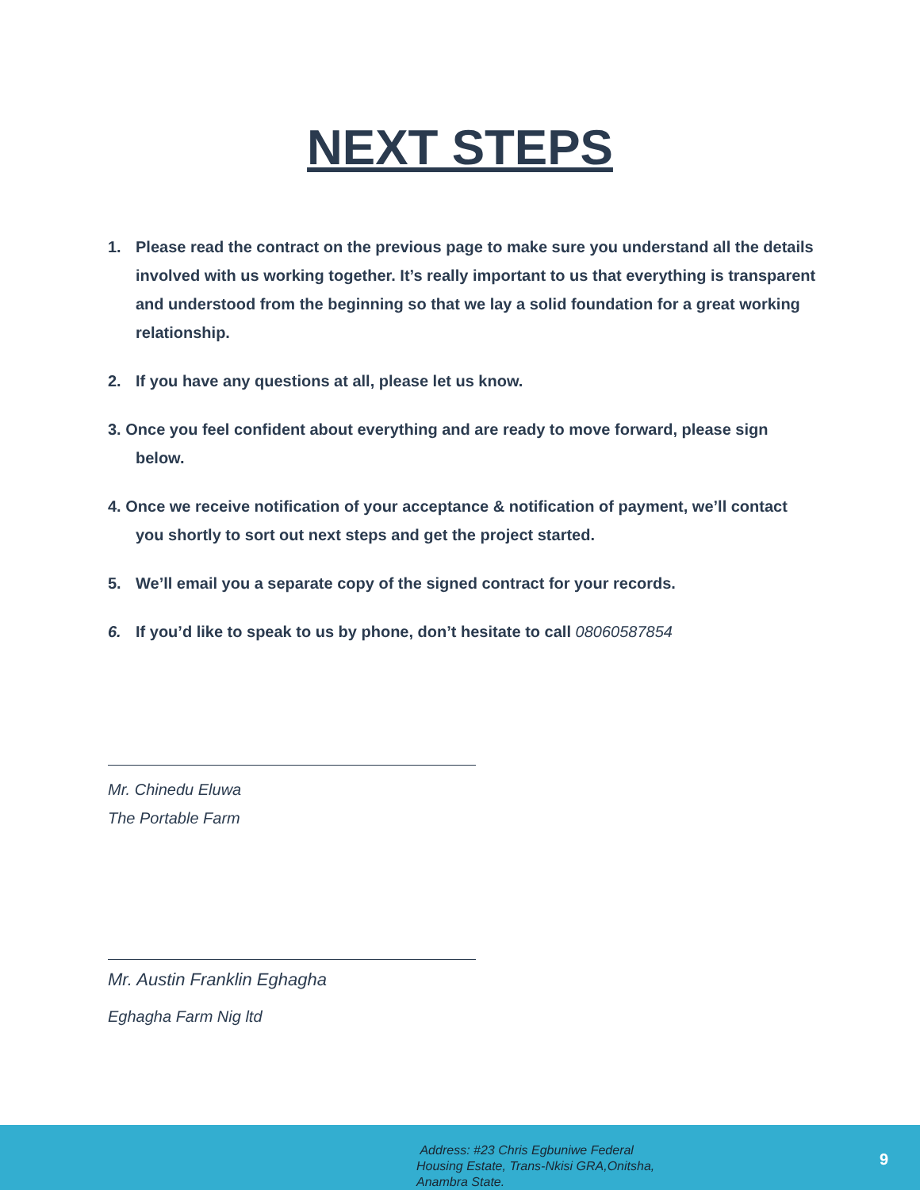NEXT STEPS
1. Please read the contract on the previous page to make sure you understand all the details involved with us working together. It’s really important to us that everything is transparent and understood from the beginning so that we lay a solid foundation for a great working relationship.
2. If you have any questions at all, please let us know.
3. Once you feel confident about everything and are ready to move forward, please sign below.
4. Once we receive notification of your acceptance & notification of payment, we’ll contact you shortly to sort out next steps and get the project started.
5. We’ll email you a separate copy of the signed contract for your records.
6. If you’d like to speak to us by phone, don’t hesitate to call 08060587854
Mr. Chinedu Eluwa
The Portable Farm
Mr. Austin Franklin Eghagha
Eghagha Farm Nig ltd
Address: #23 Chris Egbuniwe Federal
Housing Estate, Trans-Nkisi GRA,Onitsha,
Anambra State.
9